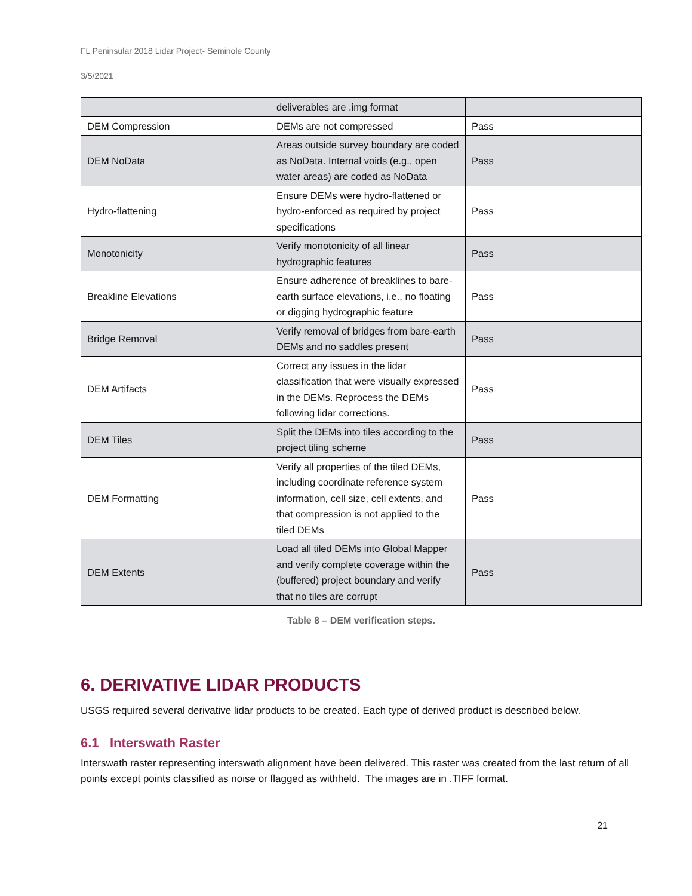FL Peninsular 2018 Lidar Project- Seminole County
3/5/2021
| | deliverables are .img format | |
| DEM Compression | DEMs are not compressed | Pass |
| DEM NoData | Areas outside survey boundary are coded as NoData. Internal voids (e.g., open water areas) are coded as NoData | Pass |
| Hydro-flattening | Ensure DEMs were hydro-flattened or hydro-enforced as required by project specifications | Pass |
| Monotonicity | Verify monotonicity of all linear hydrographic features | Pass |
| Breakline Elevations | Ensure adherence of breaklines to bare-earth surface elevations, i.e., no floating or digging hydrographic feature | Pass |
| Bridge Removal | Verify removal of bridges from bare-earth DEMs and no saddles present | Pass |
| DEM Artifacts | Correct any issues in the lidar classification that were visually expressed in the DEMs. Reprocess the DEMs following lidar corrections. | Pass |
| DEM Tiles | Split the DEMs into tiles according to the project tiling scheme | Pass |
| DEM Formatting | Verify all properties of the tiled DEMs, including coordinate reference system information, cell size, cell extents, and that compression is not applied to the tiled DEMs | Pass |
| DEM Extents | Load all tiled DEMs into Global Mapper and verify complete coverage within the (buffered) project boundary and verify that no tiles are corrupt | Pass |
Table 8 – DEM verification steps.
6. DERIVATIVE LIDAR PRODUCTS
USGS required several derivative lidar products to be created. Each type of derived product is described below.
6.1 Interswath Raster
Interswath raster representing interswath alignment have been delivered. This raster was created from the last return of all points except points classified as noise or flagged as withheld. The images are in .TIFF format.
21